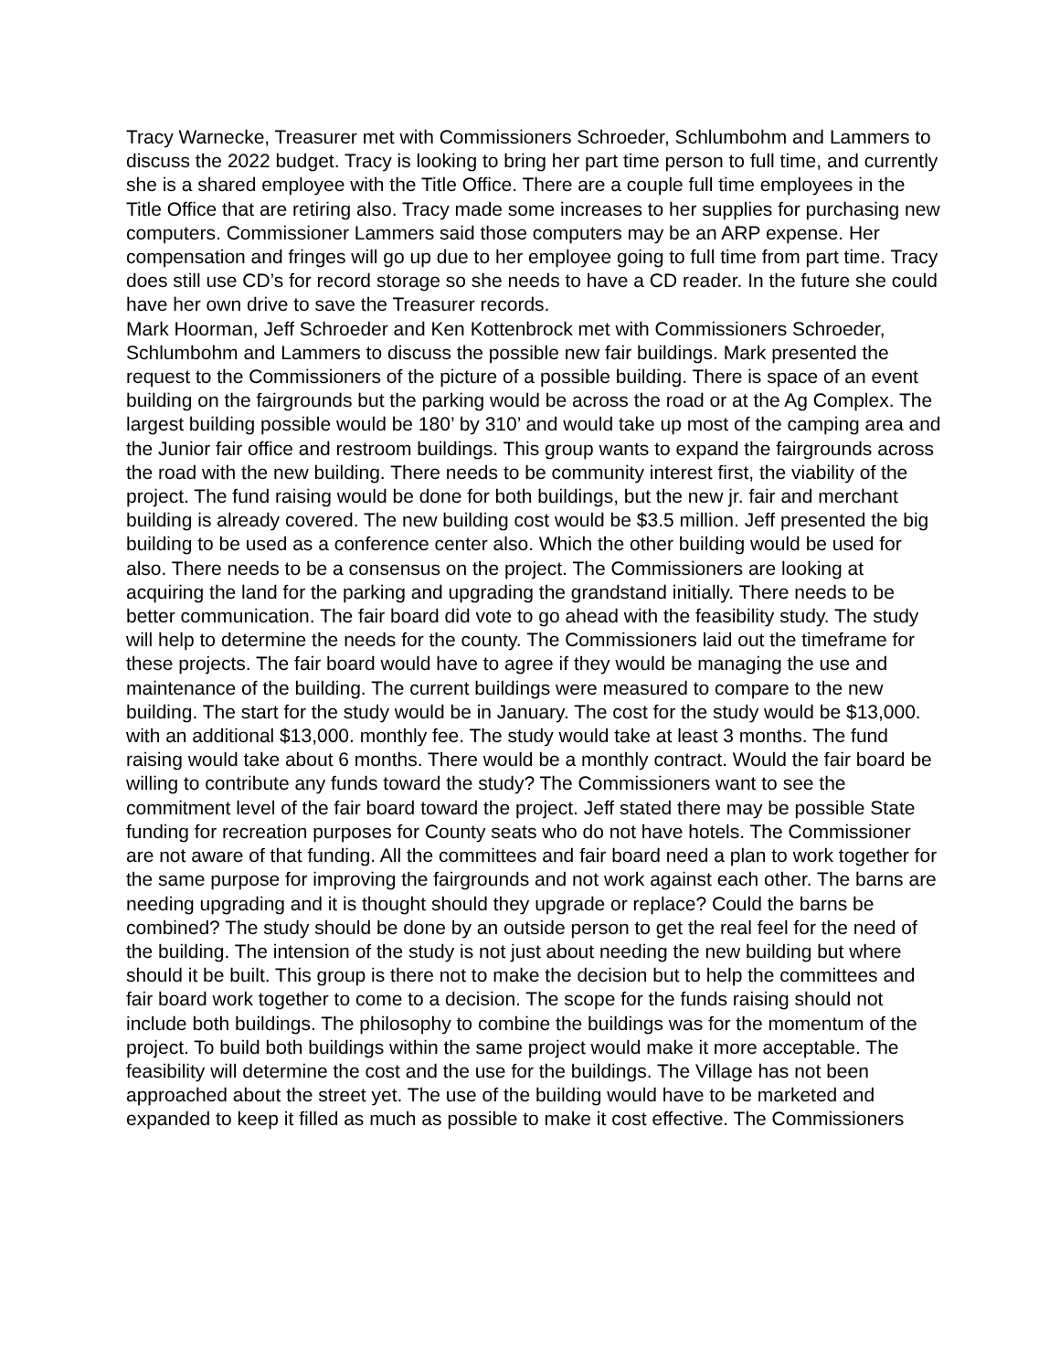Tracy Warnecke, Treasurer met with Commissioners Schroeder, Schlumbohm and Lammers to discuss the 2022 budget. Tracy is looking to bring her part time person to full time, and currently she is a shared employee with the Title Office. There are a couple full time employees in the Title Office that are retiring also. Tracy made some increases to her supplies for purchasing new computers. Commissioner Lammers said those computers may be an ARP expense. Her compensation and fringes will go up due to her employee going to full time from part time. Tracy does still use CD’s for record storage so she needs to have a CD reader. In the future she could have her own drive to save the Treasurer records.
Mark Hoorman, Jeff Schroeder and Ken Kottenbrock met with Commissioners Schroeder, Schlumbohm and Lammers to discuss the possible new fair buildings. Mark presented the request to the Commissioners of the picture of a possible building. There is space of an event building on the fairgrounds but the parking would be across the road or at the Ag Complex. The largest building possible would be 180’ by 310’ and would take up most of the camping area and the Junior fair office and restroom buildings. This group wants to expand the fairgrounds across the road with the new building. There needs to be community interest first, the viability of the project. The fund raising would be done for both buildings, but the new jr. fair and merchant building is already covered. The new building cost would be $3.5 million. Jeff presented the big building to be used as a conference center also. Which the other building would be used for also. There needs to be a consensus on the project. The Commissioners are looking at acquiring the land for the parking and upgrading the grandstand initially. There needs to be better communication. The fair board did vote to go ahead with the feasibility study. The study will help to determine the needs for the county. The Commissioners laid out the timeframe for these projects. The fair board would have to agree if they would be managing the use and maintenance of the building. The current buildings were measured to compare to the new building. The start for the study would be in January. The cost for the study would be $13,000. with an additional $13,000. monthly fee. The study would take at least 3 months. The fund raising would take about 6 months. There would be a monthly contract. Would the fair board be willing to contribute any funds toward the study? The Commissioners want to see the commitment level of the fair board toward the project. Jeff stated there may be possible State funding for recreation purposes for County seats who do not have hotels. The Commissioner are not aware of that funding. All the committees and fair board need a plan to work together for the same purpose for improving the fairgrounds and not work against each other. The barns are needing upgrading and it is thought should they upgrade or replace? Could the barns be combined? The study should be done by an outside person to get the real feel for the need of the building. The intension of the study is not just about needing the new building but where should it be built. This group is there not to make the decision but to help the committees and fair board work together to come to a decision. The scope for the funds raising should not include both buildings. The philosophy to combine the buildings was for the momentum of the project. To build both buildings within the same project would make it more acceptable. The feasibility will determine the cost and the use for the buildings. The Village has not been approached about the street yet. The use of the building would have to be marketed and expanded to keep it filled as much as possible to make it cost effective. The Commissioners